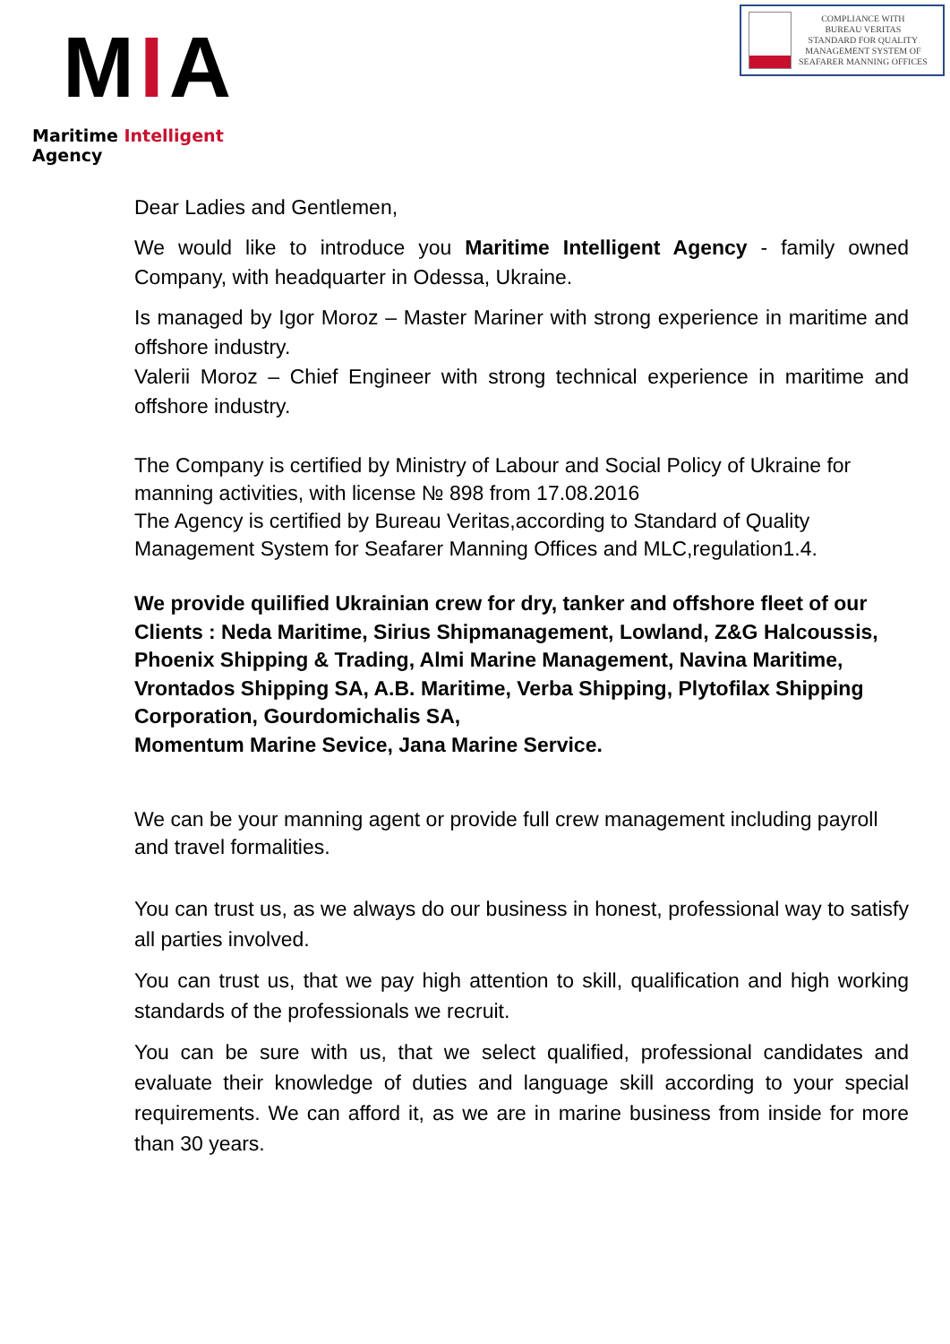MIA
Maritime Intelligent Agency
COMPLIANCE WITH
BUREAU VERITAS
STANDARD FOR QUALITY
MANAGEMENT SYSTEM OF
SEAFARER MANNING OFFICES
Dear Ladies and Gentlemen,
We would like to introduce you Maritime Intelligent Agency - family owned Company, with headquarter in Odessa, Ukraine.
Is managed by Igor Moroz – Master Mariner with strong experience in maritime and offshore industry.
Valerii Moroz – Chief Engineer with strong technical experience in maritime and offshore industry.
The Company is certified by Ministry of Labour and Social Policy of Ukraine for manning activities, with license № 898 from 17.08.2016
The Agency is certified by Bureau Veritas,according to Standard of Quality Management System for Seafarer Manning Offices and MLC,regulation1.4.
We provide quilified Ukrainian crew for dry, tanker and offshore fleet of our Clients : Neda Maritime, Sirius Shipmanagement, Lowland, Z&G Halcoussis, Phoenix Shipping & Trading, Almi Marine Management, Navina Maritime, Vrontados Shipping SA, A.B. Maritime, Verba Shipping, Plytofilax Shipping Corporation, Gourdomichalis SA,
Momentum Marine Sevice, Jana Marine Service.
We can be your manning agent or provide full crew management including payroll and travel formalities.
You can trust us, as we always do our business in honest, professional way to satisfy all parties involved.
You can trust us, that we pay high attention to skill, qualification and high working standards of the professionals we recruit.
You can be sure with us, that we select qualified, professional candidates and evaluate their knowledge of duties and language skill according to your special requirements. We can afford it, as we are in marine business from inside for more than 30 years.